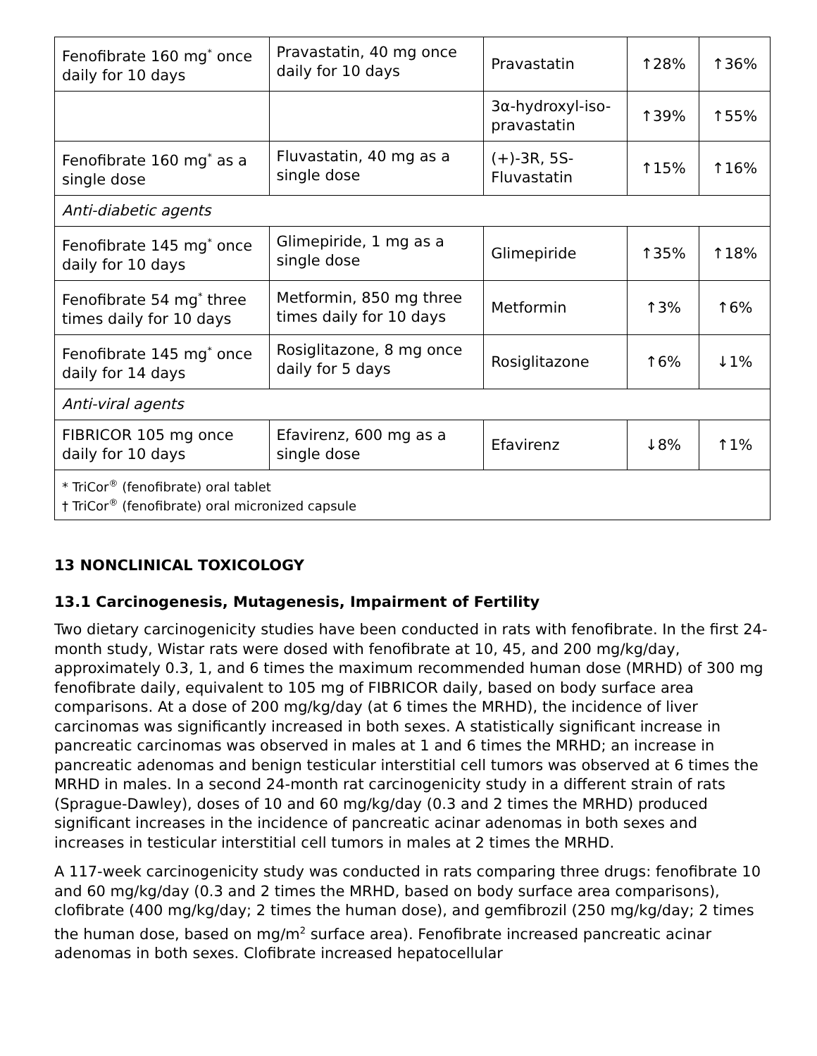| Fenofibrate 160 mg<sup>*</sup> once daily for 10 days | Pravastatin, 40 mg once daily for 10 days | Pravastatin | ↑28% | ↑36% |
| | | 3α-hydroxyl-iso-pravastatin | ↑39% | ↑55% |
| Fenofibrate 160 mg<sup>*</sup> as a single dose | Fluvastatin, 40 mg as a single dose | (+)-3R, 5S-Fluvastatin | ↑15% | ↑16% |
| Anti-diabetic agents | | | | |
| Fenofibrate 145 mg<sup>*</sup> once daily for 10 days | Glimepiride, 1 mg as a single dose | Glimepiride | ↑35% | ↑18% |
| Fenofibrate 54 mg<sup>*</sup> three times daily for 10 days | Metformin, 850 mg three times daily for 10 days | Metformin | ↑3% | ↑6% |
| Fenofibrate 145 mg<sup>*</sup> once daily for 14 days | Rosiglitazone, 8 mg once daily for 5 days | Rosiglitazone | ↑6% | ↓1% |
| Anti-viral agents | | | | |
| FIBRICOR 105 mg once daily for 10 days | Efavirenz, 600 mg as a single dose | Efavirenz | ↓8% | ↑1% |
| * TriCor<sup>®</sup> (fenofibrate) oral tablet † TriCor<sup>®</sup> (fenofibrate) oral micronized capsule | | | | |
13 NONCLINICAL TOXICOLOGY
13.1 Carcinogenesis, Mutagenesis, Impairment of Fertility
Two dietary carcinogenicity studies have been conducted in rats with fenofibrate. In the first 24-month study, Wistar rats were dosed with fenofibrate at 10, 45, and 200 mg/kg/day, approximately 0.3, 1, and 6 times the maximum recommended human dose (MRHD) of 300 mg fenofibrate daily, equivalent to 105 mg of FIBRICOR daily, based on body surface area comparisons. At a dose of 200 mg/kg/day (at 6 times the MRHD), the incidence of liver carcinomas was significantly increased in both sexes. A statistically significant increase in pancreatic carcinomas was observed in males at 1 and 6 times the MRHD; an increase in pancreatic adenomas and benign testicular interstitial cell tumors was observed at 6 times the MRHD in males. In a second 24-month rat carcinogenicity study in a different strain of rats (Sprague-Dawley), doses of 10 and 60 mg/kg/day (0.3 and 2 times the MRHD) produced significant increases in the incidence of pancreatic acinar adenomas in both sexes and increases in testicular interstitial cell tumors in males at 2 times the MRHD.
A 117-week carcinogenicity study was conducted in rats comparing three drugs: fenofibrate 10 and 60 mg/kg/day (0.3 and 2 times the MRHD, based on body surface area comparisons), clofibrate (400 mg/kg/day; 2 times the human dose), and gemfibrozil (250 mg/kg/day; 2 times the human dose, based on mg/m<sup>2</sup> surface area). Fenofibrate increased pancreatic acinar adenomas in both sexes. Clofibrate increased hepatocellular